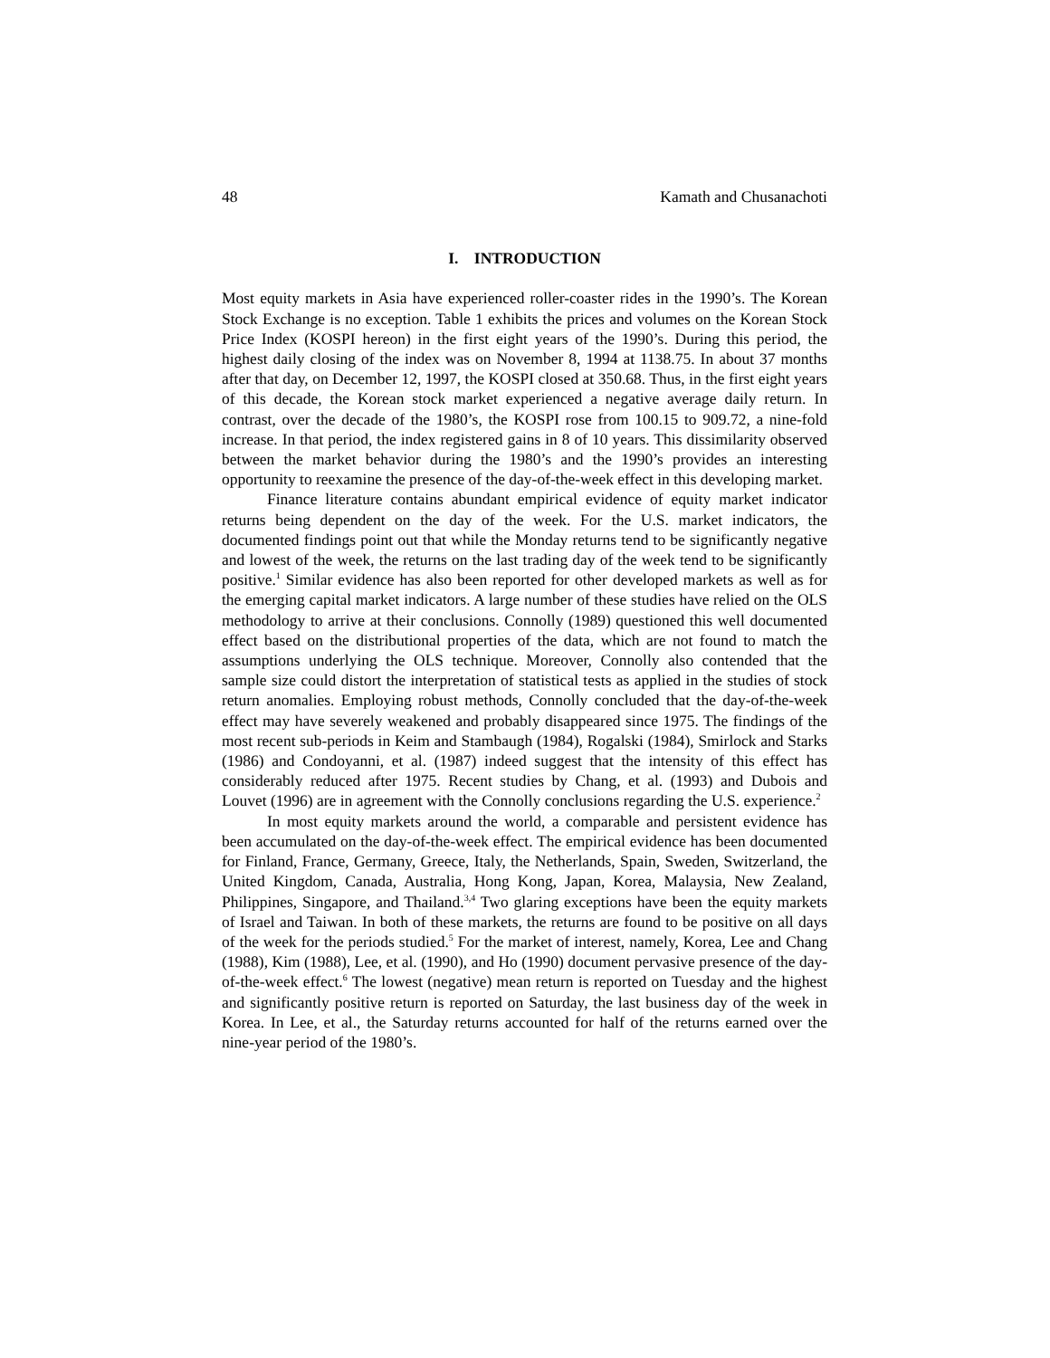48 Kamath and Chusanachoti
I. INTRODUCTION
Most equity markets in Asia have experienced roller-coaster rides in the 1990’s. The Korean Stock Exchange is no exception. Table 1 exhibits the prices and volumes on the Korean Stock Price Index (KOSPI hereon) in the first eight years of the 1990’s. During this period, the highest daily closing of the index was on November 8, 1994 at 1138.75. In about 37 months after that day, on December 12, 1997, the KOSPI closed at 350.68. Thus, in the first eight years of this decade, the Korean stock market experienced a negative average daily return. In contrast, over the decade of the 1980’s, the KOSPI rose from 100.15 to 909.72, a nine-fold increase. In that period, the index registered gains in 8 of 10 years. This dissimilarity observed between the market behavior during the 1980’s and the 1990’s provides an interesting opportunity to reexamine the presence of the day-of-the-week effect in this developing market.
Finance literature contains abundant empirical evidence of equity market indicator returns being dependent on the day of the week. For the U.S. market indicators, the documented findings point out that while the Monday returns tend to be significantly negative and lowest of the week, the returns on the last trading day of the week tend to be significantly positive.<sup>1</sup> Similar evidence has also been reported for other developed markets as well as for the emerging capital market indicators. A large number of these studies have relied on the OLS methodology to arrive at their conclusions. Connolly (1989) questioned this well documented effect based on the distributional properties of the data, which are not found to match the assumptions underlying the OLS technique. Moreover, Connolly also contended that the sample size could distort the interpretation of statistical tests as applied in the studies of stock return anomalies. Employing robust methods, Connolly concluded that the day-of-the-week effect may have severely weakened and probably disappeared since 1975. The findings of the most recent sub-periods in Keim and Stambaugh (1984), Rogalski (1984), Smirlock and Starks (1986) and Condoyanni, et al. (1987) indeed suggest that the intensity of this effect has considerably reduced after 1975. Recent studies by Chang, et al. (1993) and Dubois and Louvet (1996) are in agreement with the Connolly conclusions regarding the U.S. experience.<sup>2</sup>
In most equity markets around the world, a comparable and persistent evidence has been accumulated on the day-of-the-week effect. The empirical evidence has been documented for Finland, France, Germany, Greece, Italy, the Netherlands, Spain, Sweden, Switzerland, the United Kingdom, Canada, Australia, Hong Kong, Japan, Korea, Malaysia, New Zealand, Philippines, Singapore, and Thailand.<sup>3,4</sup> Two glaring exceptions have been the equity markets of Israel and Taiwan. In both of these markets, the returns are found to be positive on all days of the week for the periods studied.<sup>5</sup> For the market of interest, namely, Korea, Lee and Chang (1988), Kim (1988), Lee, et al. (1990), and Ho (1990) document pervasive presence of the day-of-the-week effect.<sup>6</sup> The lowest (negative) mean return is reported on Tuesday and the highest and significantly positive return is reported on Saturday, the last business day of the week in Korea. In Lee, et al., the Saturday returns accounted for half of the returns earned over the nine-year period of the 1980’s.